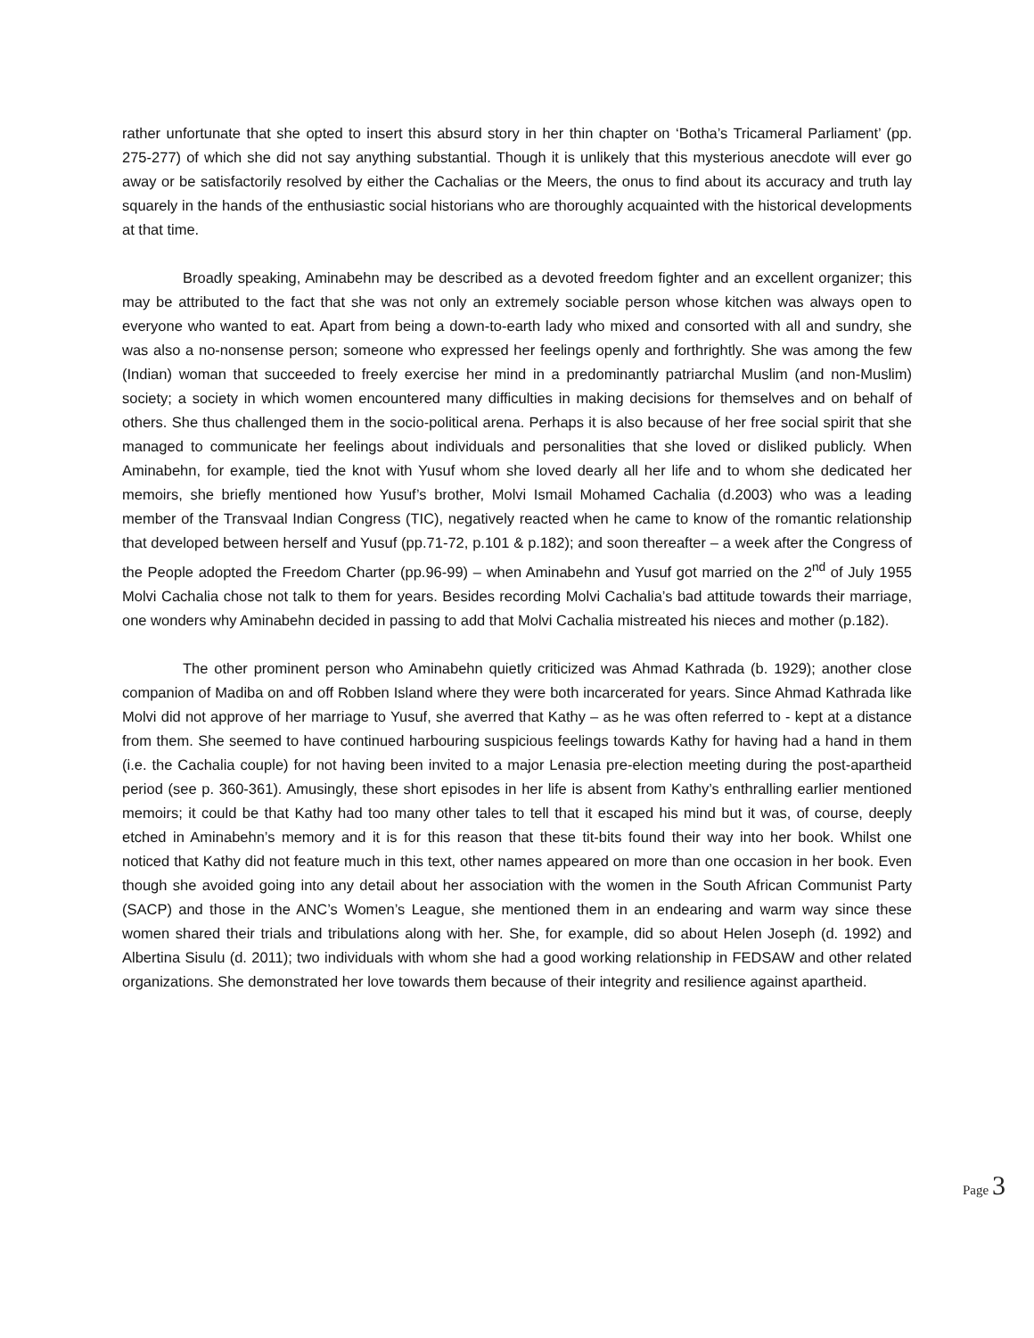rather unfortunate that she opted to insert this absurd story in her thin chapter on ‘Botha’s Tricameral Parliament’ (pp. 275-277) of which she did not say anything substantial. Though it is unlikely that this mysterious anecdote will ever go away or be satisfactorily resolved by either the Cachalias or the Meers, the onus to find about its accuracy and truth lay squarely in the hands of the enthusiastic social historians who are thoroughly acquainted with the historical developments at that time.
Broadly speaking, Aminabehn may be described as a devoted freedom fighter and an excellent organizer; this may be attributed to the fact that she was not only an extremely sociable person whose kitchen was always open to everyone who wanted to eat. Apart from being a down-to-earth lady who mixed and consorted with all and sundry, she was also a no-nonsense person; someone who expressed her feelings openly and forthrightly. She was among the few (Indian) woman that succeeded to freely exercise her mind in a predominantly patriarchal Muslim (and non-Muslim) society; a society in which women encountered many difficulties in making decisions for themselves and on behalf of others. She thus challenged them in the socio-political arena. Perhaps it is also because of her free social spirit that she managed to communicate her feelings about individuals and personalities that she loved or disliked publicly. When Aminabehn, for example, tied the knot with Yusuf whom she loved dearly all her life and to whom she dedicated her memoirs, she briefly mentioned how Yusuf’s brother, Molvi Ismail Mohamed Cachalia (d.2003) who was a leading member of the Transvaal Indian Congress (TIC), negatively reacted when he came to know of the romantic relationship that developed between herself and Yusuf (pp.71-72, p.101 & p.182); and soon thereafter – a week after the Congress of the People adopted the Freedom Charter (pp.96-99) – when Aminabehn and Yusuf got married on the 2<sup>nd</sup> of July 1955 Molvi Cachalia chose not talk to them for years. Besides recording Molvi Cachalia’s bad attitude towards their marriage, one wonders why Aminabehn decided in passing to add that Molvi Cachalia mistreated his nieces and mother (p.182).
The other prominent person who Aminabehn quietly criticized was Ahmad Kathrada (b. 1929); another close companion of Madiba on and off Robben Island where they were both incarcerated for years. Since Ahmad Kathrada like Molvi did not approve of her marriage to Yusuf, she averred that Kathy – as he was often referred to - kept at a distance from them. She seemed to have continued harbouring suspicious feelings towards Kathy for having had a hand in them (i.e. the Cachalia couple) for not having been invited to a major Lenasia pre-election meeting during the post-apartheid period (see p. 360-361). Amusingly, these short episodes in her life is absent from Kathy’s enthralling earlier mentioned memoirs; it could be that Kathy had too many other tales to tell that it escaped his mind but it was, of course, deeply etched in Aminabehn’s memory and it is for this reason that these tit-bits found their way into her book. Whilst one noticed that Kathy did not feature much in this text, other names appeared on more than one occasion in her book. Even though she avoided going into any detail about her association with the women in the South African Communist Party (SACP) and those in the ANC’s Women’s League, she mentioned them in an endearing and warm way since these women shared their trials and tribulations along with her. She, for example, did so about Helen Joseph (d. 1992) and Albertina Sisulu (d. 2011); two individuals with whom she had a good working relationship in FEDSAW and other related organizations. She demonstrated her love towards them because of their integrity and resilience against apartheid.
Page 3